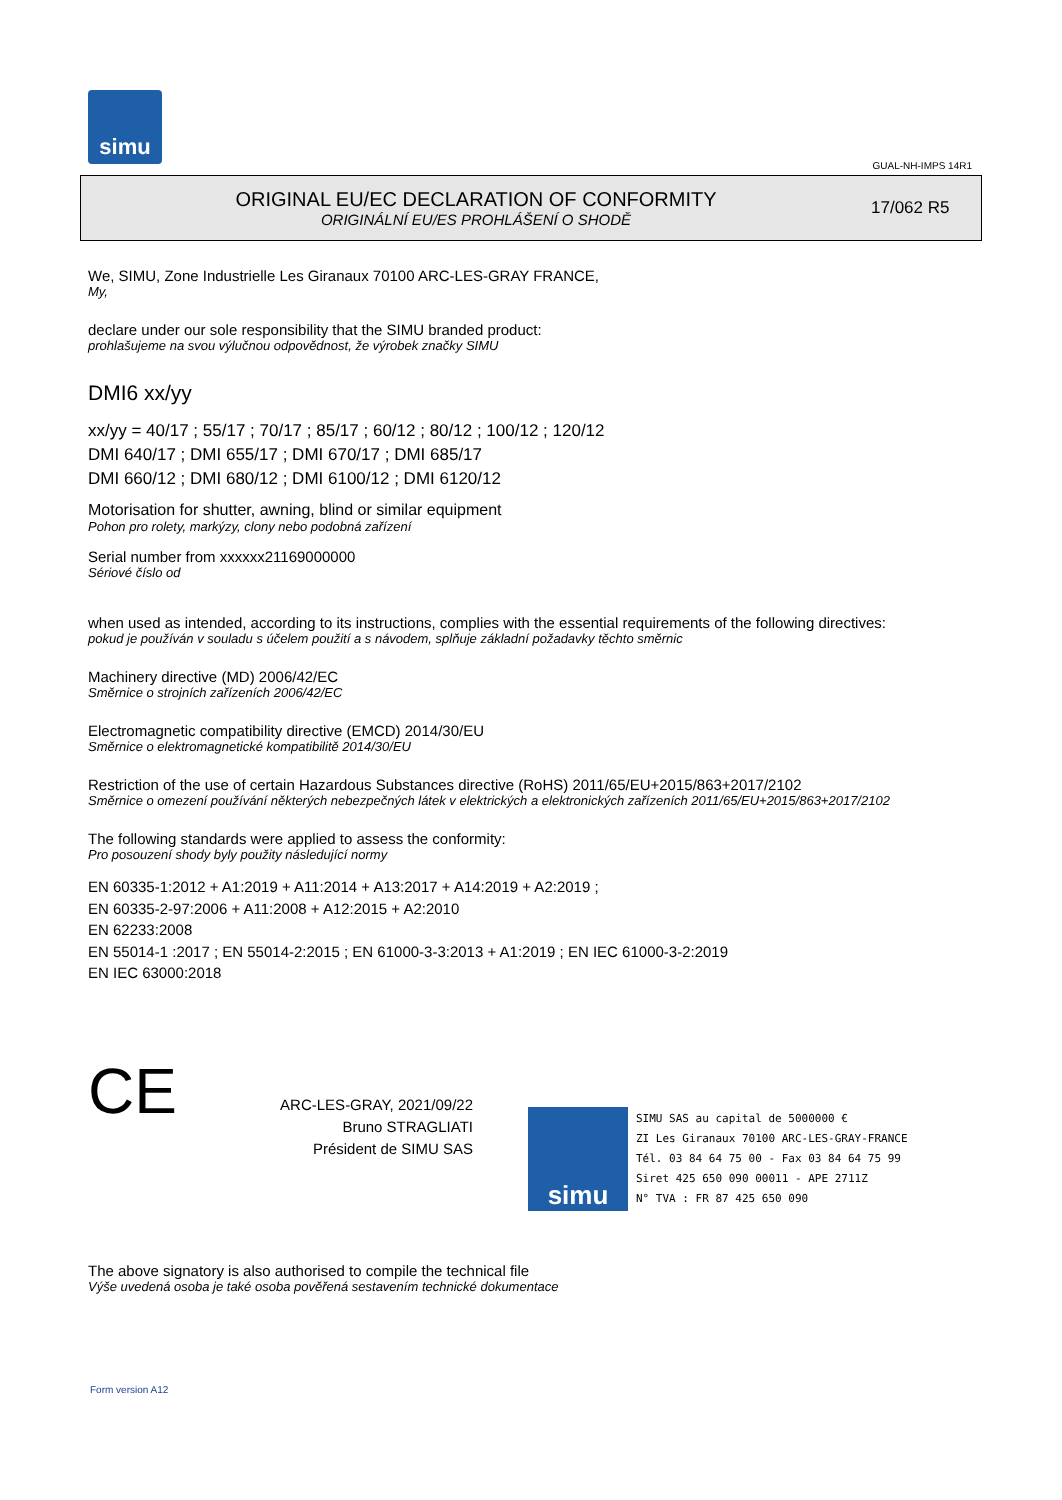simu
GUAL-NH-IMPS 14R1
ORIGINAL EU/EC DECLARATION OF CONFORMITY
ORIGINÁLNÍ EU/ES PROHLÁŠENÍ O SHODĚ
17/062 R5
We, SIMU, Zone Industrielle Les Giranaux 70100 ARC-LES-GRAY FRANCE,
My,
declare under our sole responsibility that the SIMU branded product:
prohlašujeme na svou výlučnou odpovědnost, že výrobek značky SIMU
DMI6 xx/yy
xx/yy = 40/17 ; 55/17 ; 70/17 ; 85/17 ; 60/12 ; 80/12 ; 100/12 ; 120/12
DMI 640/17 ; DMI 655/17 ; DMI 670/17 ; DMI 685/17
DMI 660/12 ; DMI 680/12 ; DMI 6100/12 ; DMI 6120/12
Motorisation for shutter, awning, blind or similar equipment
Pohon pro rolety, markýzy, clony nebo podobná zařízení
Serial number from xxxxxx21169000000
Sériové číslo od
when used as intended, according to its instructions, complies with the essential requirements of the following directives:
pokud je používán v souladu s účelem použití a s návodem, splňuje základní požadavky těchto směrnic
Machinery directive (MD) 2006/42/EC
Směrnice o strojních zařízeních 2006/42/EC
Electromagnetic compatibility directive (EMCD) 2014/30/EU
Směrnice o elektromagnetické kompatibilitě 2014/30/EU
Restriction of the use of certain Hazardous Substances directive (RoHS) 2011/65/EU+2015/863+2017/2102
Směrnice o omezení používání některých nebezpečných látek v elektrických a elektronických zařízeních 2011/65/EU+2015/863+2017/2102
The following standards were applied to assess the conformity:
Pro posouzení shody byly použity následující normy
EN 60335-1:2012 + A1:2019 + A11:2014 + A13:2017 + A14:2019 + A2:2019 ;
EN 60335-2-97:2006 + A11:2008 + A12:2015 + A2:2010
EN 62233:2008
EN 55014-1 :2017 ; EN 55014-2:2015 ; EN 61000-3-3:2013 + A1:2019 ; EN IEC 61000-3-2:2019
EN IEC 63000:2018
CE
ARC-LES-GRAY, 2021/09/22
Bruno STRAGLIATI
Président de SIMU SAS
simu
SIMU SAS au capital de 5000000 €
ZI Les Giranaux 70100 ARC-LES-GRAY-FRANCE
Tél. 03 84 64 75 00 - Fax 03 84 64 75 99
Siret 425 650 090 00011 - APE 2711Z
N° TVA : FR 87 425 650 090
The above signatory is also authorised to compile the technical file
Výše uvedená osoba je také osoba pověřená sestavením technické dokumentace
Form version A12